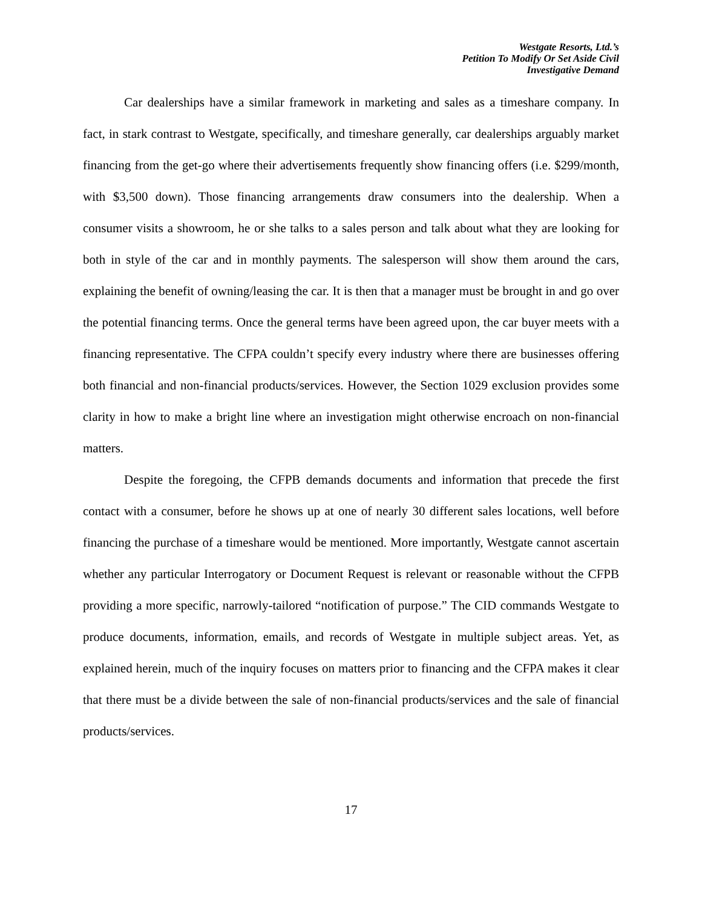Westgate Resorts, Ltd.’s
Petition To Modify Or Set Aside Civil
Investigative Demand
Car dealerships have a similar framework in marketing and sales as a timeshare company. In fact, in stark contrast to Westgate, specifically, and timeshare generally, car dealerships arguably market financing from the get-go where their advertisements frequently show financing offers (i.e. $299/month, with $3,500 down). Those financing arrangements draw consumers into the dealership. When a consumer visits a showroom, he or she talks to a sales person and talk about what they are looking for both in style of the car and in monthly payments. The salesperson will show them around the cars, explaining the benefit of owning/leasing the car. It is then that a manager must be brought in and go over the potential financing terms. Once the general terms have been agreed upon, the car buyer meets with a financing representative. The CFPA couldn’t specify every industry where there are businesses offering both financial and non-financial products/services. However, the Section 1029 exclusion provides some clarity in how to make a bright line where an investigation might otherwise encroach on non-financial matters.
Despite the foregoing, the CFPB demands documents and information that precede the first contact with a consumer, before he shows up at one of nearly 30 different sales locations, well before financing the purchase of a timeshare would be mentioned. More importantly, Westgate cannot ascertain whether any particular Interrogatory or Document Request is relevant or reasonable without the CFPB providing a more specific, narrowly-tailored “notification of purpose.” The CID commands Westgate to produce documents, information, emails, and records of Westgate in multiple subject areas. Yet, as explained herein, much of the inquiry focuses on matters prior to financing and the CFPA makes it clear that there must be a divide between the sale of non-financial products/services and the sale of financial products/services.
17